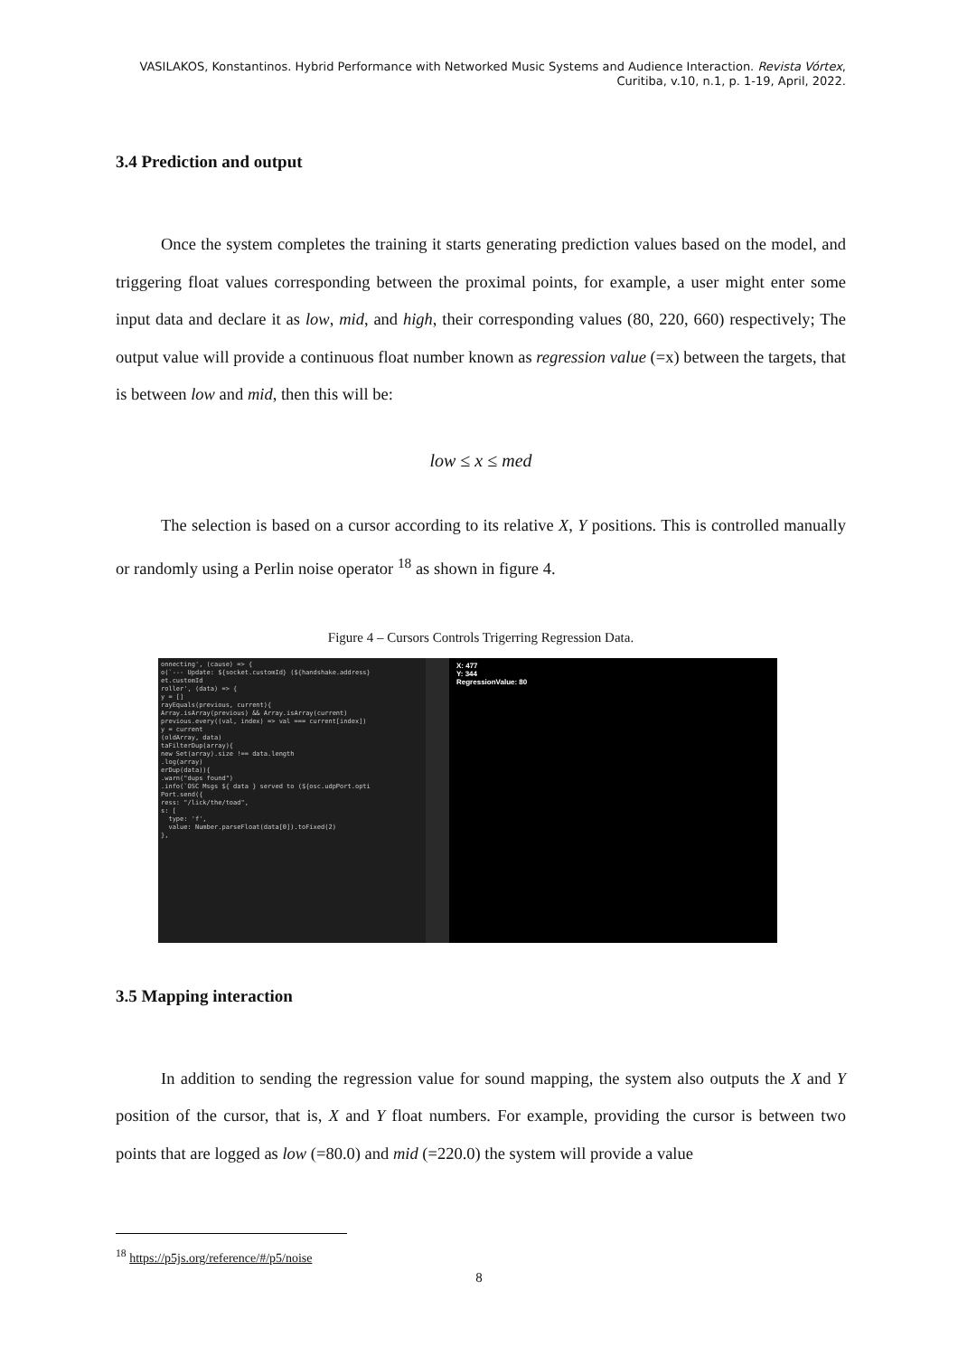VASILAKOS, Konstantinos. Hybrid Performance with Networked Music Systems and Audience Interaction. Revista Vórtex, Curitiba, v.10, n.1, p. 1-19, April, 2022.
3.4 Prediction and output
Once the system completes the training it starts generating prediction values based on the model, and triggering float values corresponding between the proximal points, for example, a user might enter some input data and declare it as low, mid, and high, their corresponding values (80, 220, 660) respectively; The output value will provide a continuous float number known as regression value (=x) between the targets, that is between low and mid, then this will be:
low ≤ x ≤ med
The selection is based on a cursor according to its relative X, Y positions. This is controlled manually or randomly using a Perlin noise operator <sup>18</sup> as shown in figure 4.
Figure 4 – Cursors Controls Trigerring Regression Data.
onnecting', (cause) => { o(`--- Update: ${socket.customId} (${handshake.address} et.customId roller', (data) => { y = [] rayEquals(previous, current){ Array.isArray(previous) && Array.isArray(current) previous.every((val, index) => val === current[index]) y = current (oldArray, data) taFilterDup(array){ new Set(array).size !== data.length .log(array) erDup(data)){ .warn("dups found") .info(`OSC Msgs ${ data } served to (${osc.udpPort.opti Port.send({ ress: "/lick/the/toad", s: [ type: 'f', value: Number.parseFloat(data[0]).toFixed(2) },
X: 477
Y: 344
RegressionValue: 80
3.5 Mapping interaction
In addition to sending the regression value for sound mapping, the system also outputs the X and Y position of the cursor, that is, X and Y float numbers. For example, providing the cursor is between two points that are logged as low (=80.0) and mid (=220.0) the system will provide a value
<sup>18</sup> https://p5js.org/reference/#/p5/noise
8